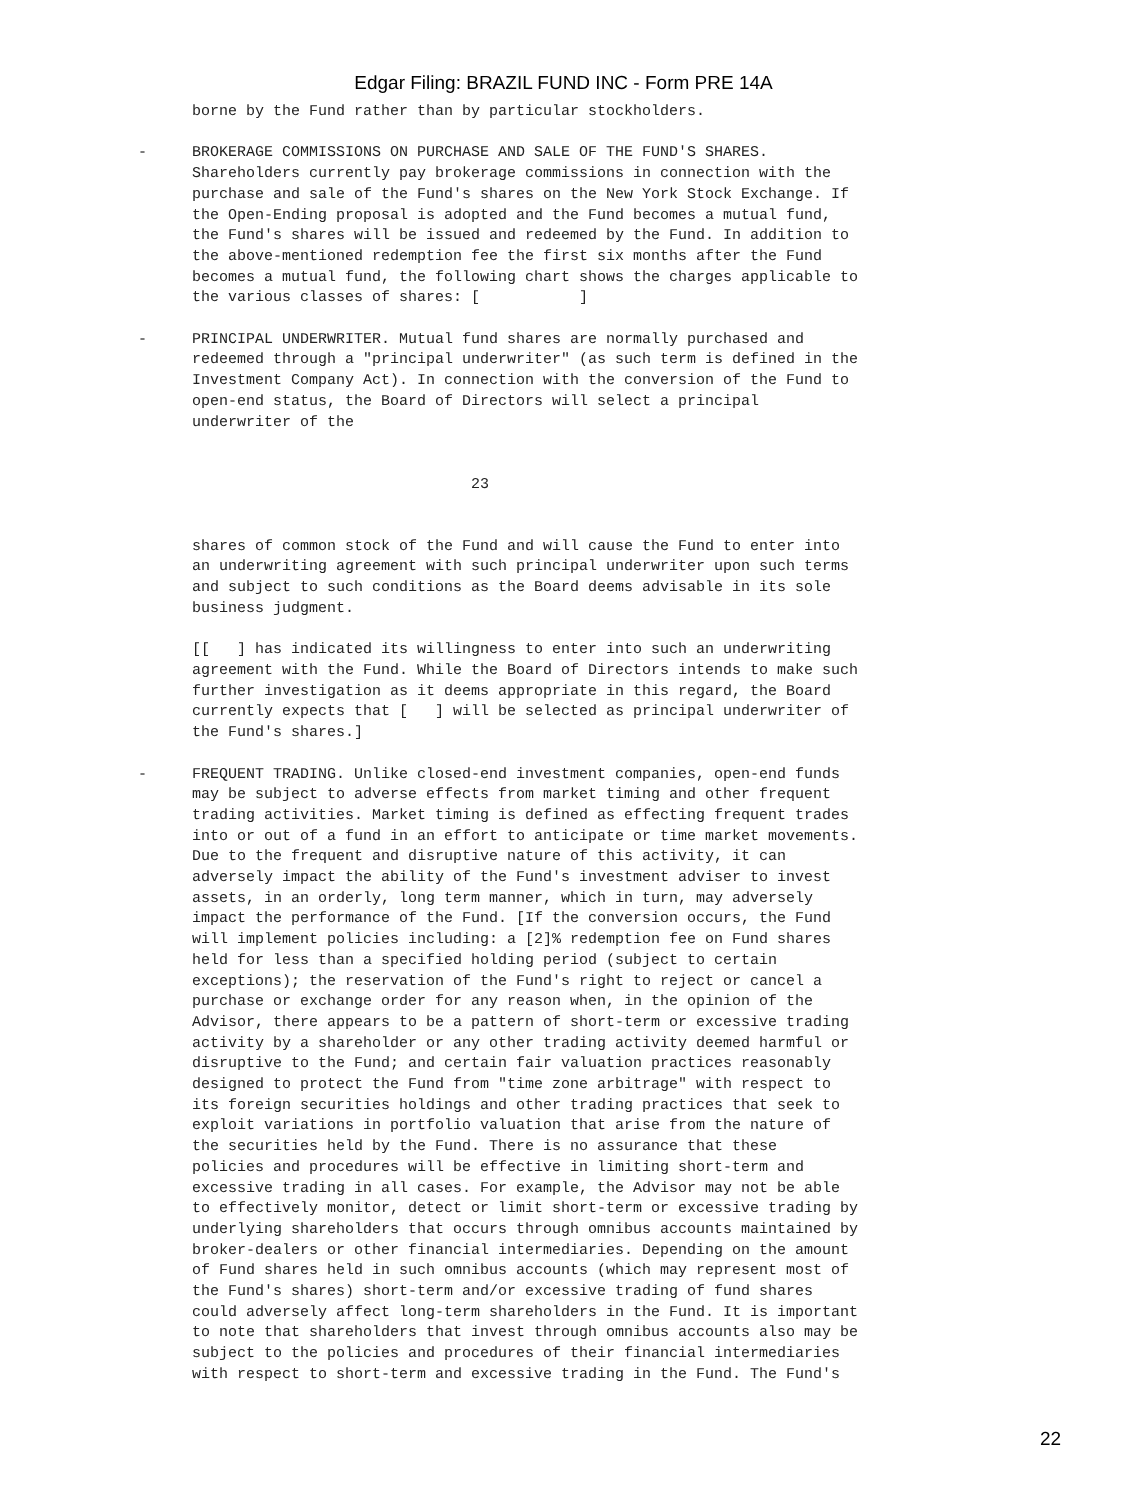Edgar Filing: BRAZIL FUND INC - Form PRE 14A
      borne by the Fund rather than by particular stockholders.

-     BROKERAGE COMMISSIONS ON PURCHASE AND SALE OF THE FUND'S SHARES.
      Shareholders currently pay brokerage commissions in connection with the
      purchase and sale of the Fund's shares on the New York Stock Exchange. If
      the Open-Ending proposal is adopted and the Fund becomes a mutual fund,
      the Fund's shares will be issued and redeemed by the Fund. In addition to
      the above-mentioned redemption fee the first six months after the Fund
      becomes a mutual fund, the following chart shows the charges applicable to
      the various classes of shares: [           ]

-     PRINCIPAL UNDERWRITER. Mutual fund shares are normally purchased and
      redeemed through a "principal underwriter" (as such term is defined in the
      Investment Company Act). In connection with the conversion of the Fund to
      open-end status, the Board of Directors will select a principal
      underwriter of the


                                     23


      shares of common stock of the Fund and will cause the Fund to enter into
      an underwriting agreement with such principal underwriter upon such terms
      and subject to such conditions as the Board deems advisable in its sole
      business judgment.

      [[   ] has indicated its willingness to enter into such an underwriting
      agreement with the Fund. While the Board of Directors intends to make such
      further investigation as it deems appropriate in this regard, the Board
      currently expects that [   ] will be selected as principal underwriter of
      the Fund's shares.]

-     FREQUENT TRADING. Unlike closed-end investment companies, open-end funds
      may be subject to adverse effects from market timing and other frequent
      trading activities. Market timing is defined as effecting frequent trades
      into or out of a fund in an effort to anticipate or time market movements.
      Due to the frequent and disruptive nature of this activity, it can
      adversely impact the ability of the Fund's investment adviser to invest
      assets, in an orderly, long term manner, which in turn, may adversely
      impact the performance of the Fund. [If the conversion occurs, the Fund
      will implement policies including: a [2]% redemption fee on Fund shares
      held for less than a specified holding period (subject to certain
      exceptions); the reservation of the Fund's right to reject or cancel a
      purchase or exchange order for any reason when, in the opinion of the
      Advisor, there appears to be a pattern of short-term or excessive trading
      activity by a shareholder or any other trading activity deemed harmful or
      disruptive to the Fund; and certain fair valuation practices reasonably
      designed to protect the Fund from "time zone arbitrage" with respect to
      its foreign securities holdings and other trading practices that seek to
      exploit variations in portfolio valuation that arise from the nature of
      the securities held by the Fund. There is no assurance that these
      policies and procedures will be effective in limiting short-term and
      excessive trading in all cases. For example, the Advisor may not be able
      to effectively monitor, detect or limit short-term or excessive trading by
      underlying shareholders that occurs through omnibus accounts maintained by
      broker-dealers or other financial intermediaries. Depending on the amount
      of Fund shares held in such omnibus accounts (which may represent most of
      the Fund's shares) short-term and/or excessive trading of fund shares
      could adversely affect long-term shareholders in the Fund. It is important
      to note that shareholders that invest through omnibus accounts also may be
      subject to the policies and procedures of their financial intermediaries
      with respect to short-term and excessive trading in the Fund. The Fund's
22